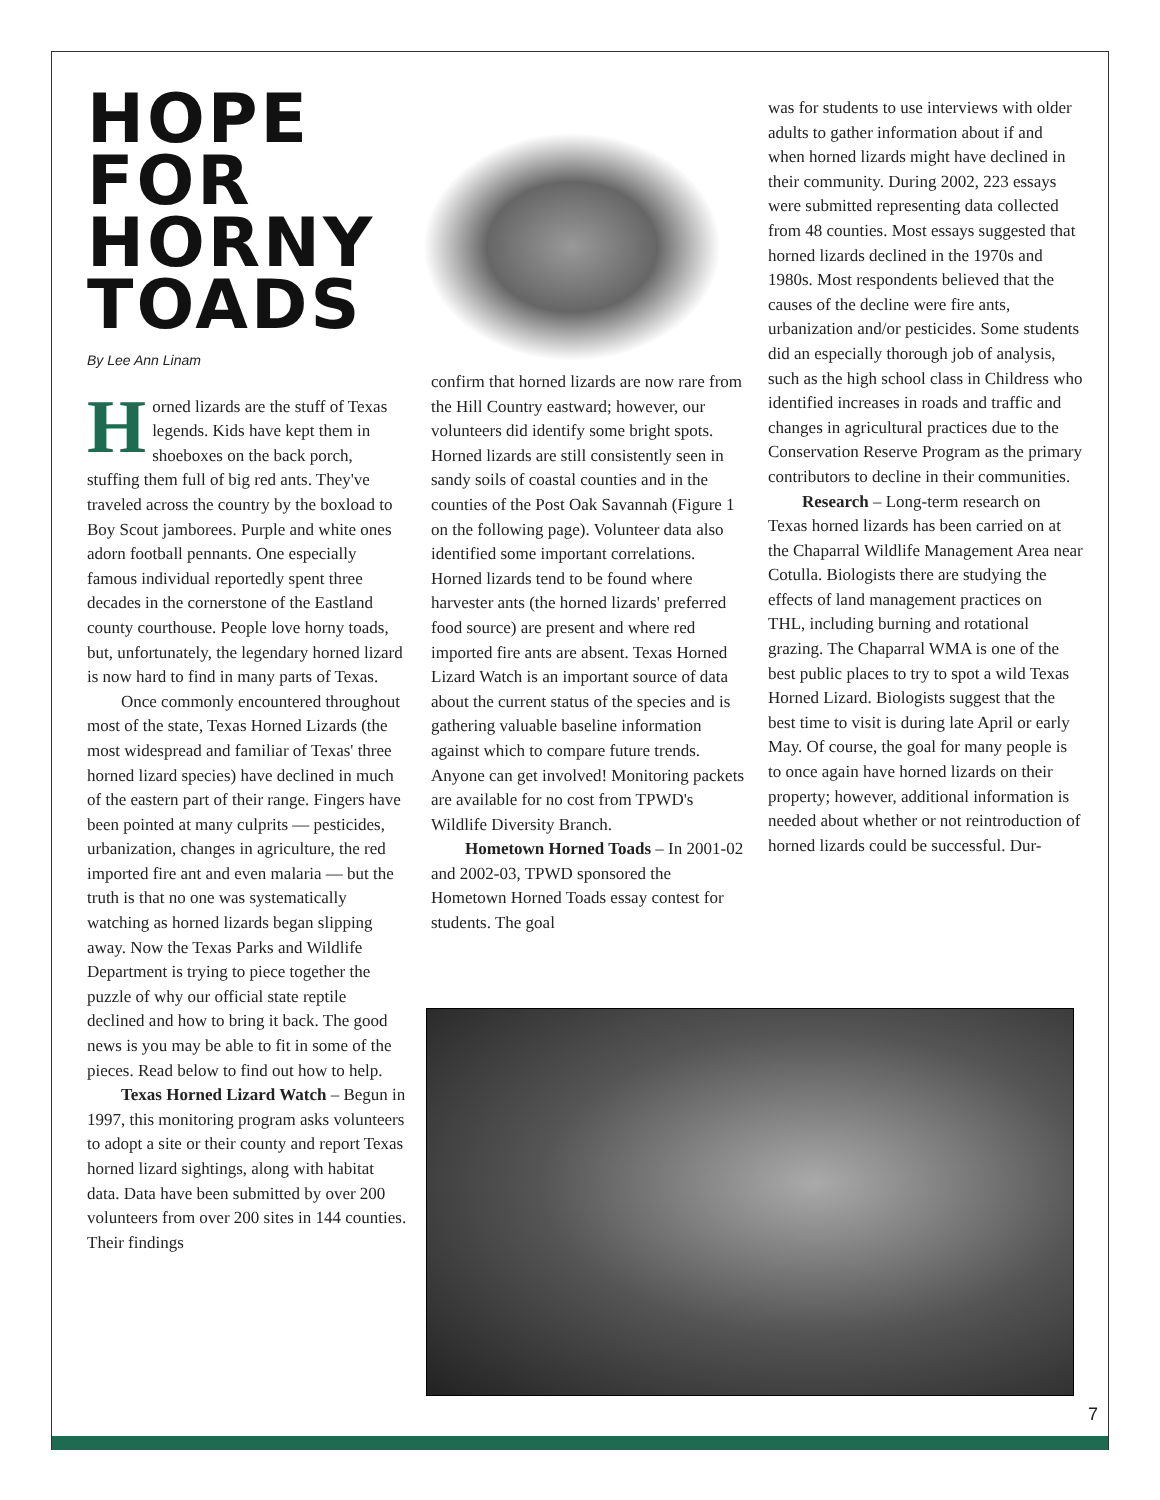HOPE FOR HORNY TOADS
By Lee Ann Linam
Horned lizards are the stuff of Texas legends. Kids have kept them in shoeboxes on the back porch, stuffing them full of big red ants. They've traveled across the country by the boxload to Boy Scout jamborees. Purple and white ones adorn football pennants. One especially famous individual reportedly spent three decades in the cornerstone of the Eastland county courthouse. People love horny toads, but, unfortunately, the legendary horned lizard is now hard to find in many parts of Texas.
Once commonly encountered throughout most of the state, Texas Horned Lizards (the most widespread and familiar of Texas' three horned lizard species) have declined in much of the eastern part of their range. Fingers have been pointed at many culprits — pesticides, urbanization, changes in agriculture, the red imported fire ant and even malaria — but the truth is that no one was systematically watching as horned lizards began slipping away. Now the Texas Parks and Wildlife Department is trying to piece together the puzzle of why our official state reptile declined and how to bring it back. The good news is you may be able to fit in some of the pieces. Read below to find out how to help.
Texas Horned Lizard Watch – Begun in 1997, this monitoring program asks volunteers to adopt a site or their county and report Texas horned lizard sightings, along with habitat data. Data have been submitted by over 200 volunteers from over 200 sites in 144 counties. Their findings
confirm that horned lizards are now rare from the Hill Country eastward; however, our volunteers did identify some bright spots. Horned lizards are still consistently seen in sandy soils of coastal counties and in the counties of the Post Oak Savannah (Figure 1 on the following page). Volunteer data also identified some important correlations. Horned lizards tend to be found where harvester ants (the horned lizards' preferred food source) are present and where red imported fire ants are absent. Texas Horned Lizard Watch is an important source of data about the current status of the species and is gathering valuable baseline information against which to compare future trends. Anyone can get involved! Monitoring packets are available for no cost from TPWD's Wildlife Diversity Branch.
Hometown Horned Toads – In 2001-02 and 2002-03, TPWD sponsored the Hometown Horned Toads essay contest for students. The goal
was for students to use interviews with older adults to gather information about if and when horned lizards might have declined in their community. During 2002, 223 essays were submitted representing data collected from 48 counties. Most essays suggested that horned lizards declined in the 1970s and 1980s. Most respondents believed that the causes of the decline were fire ants, urbanization and/or pesticides. Some students did an especially thorough job of analysis, such as the high school class in Childress who identified increases in roads and traffic and changes in agricultural practices due to the Conservation Reserve Program as the primary contributors to decline in their communities.
Research – Long-term research on Texas horned lizards has been carried on at the Chaparral Wildlife Management Area near Cotulla. Biologists there are studying the effects of land management practices on THL, including burning and rotational grazing. The Chaparral WMA is one of the best public places to try to spot a wild Texas Horned Lizard. Biologists suggest that the best time to visit is during late April or early May. Of course, the goal for many people is to once again have horned lizards on their property; however, additional information is needed about whether or not reintroduction of horned lizards could be successful. Dur-
7